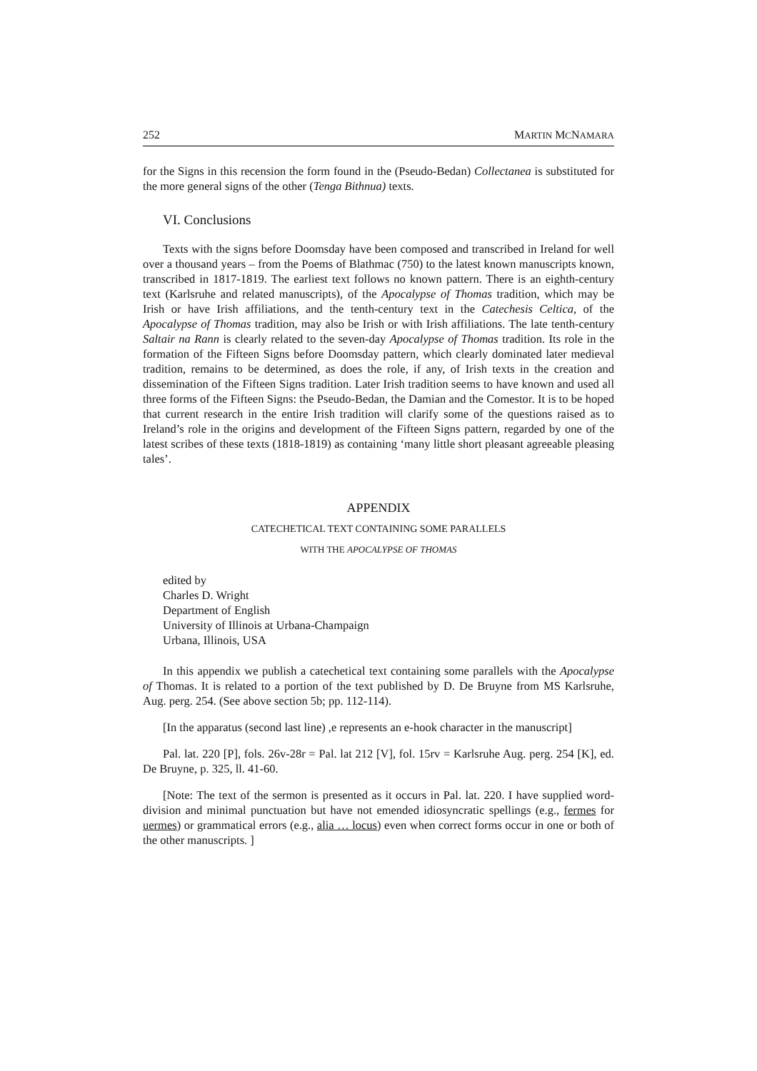252 MARTIN MCNAMARA
for the Signs in this recension the form found in the (Pseudo-Bedan) Collectanea is substituted for the more general signs of the other (Tenga Bithnua) texts.
VI. Conclusions
Texts with the signs before Doomsday have been composed and transcribed in Ireland for well over a thousand years – from the Poems of Blathmac (750) to the latest known manuscripts known, transcribed in 1817-1819. The earliest text follows no known pattern. There is an eighth-century text (Karlsruhe and related manuscripts), of the Apocalypse of Thomas tradition, which may be Irish or have Irish affiliations, and the tenth-century text in the Catechesis Celtica, of the Apocalypse of Thomas tradition, may also be Irish or with Irish affiliations. The late tenth-century Saltair na Rann is clearly related to the seven-day Apocalypse of Thomas tradition. Its role in the formation of the Fifteen Signs before Doomsday pattern, which clearly dominated later medieval tradition, remains to be determined, as does the role, if any, of Irish texts in the creation and dissemination of the Fifteen Signs tradition. Later Irish tradition seems to have known and used all three forms of the Fifteen Signs: the Pseudo-Bedan, the Damian and the Comestor. It is to be hoped that current research in the entire Irish tradition will clarify some of the questions raised as to Ireland’s role in the origins and development of the Fifteen Signs pattern, regarded by one of the latest scribes of these texts (1818-1819) as containing ‘many little short pleasant agreeable pleasing tales’.
APPENDIX
CATECHETICAL TEXT CONTAINING SOME PARALLELS
WITH THE APOCALYPSE OF THOMAS
edited by
Charles D. Wright
Department of English
University of Illinois at Urbana-Champaign
Urbana, Illinois, USA
In this appendix we publish a catechetical text containing some parallels with the Apocalypse of Thomas. It is related to a portion of the text published by D. De Bruyne from MS Karlsruhe, Aug. perg. 254. (See above section 5b; pp. 112-114).
[In the apparatus (second last line) ,e represents an e-hook character in the manuscript]
Pal. lat. 220 [P], fols. 26v-28r = Pal. lat 212 [V], fol. 15rv = Karlsruhe Aug. perg. 254 [K], ed. De Bruyne, p. 325, ll. 41-60.
[Note: The text of the sermon is presented as it occurs in Pal. lat. 220. I have supplied word-division and minimal punctuation but have not emended idiosyncratic spellings (e.g., fermes for uermes) or grammatical errors (e.g., alia … locus) even when correct forms occur in one or both of the other manuscripts. ]